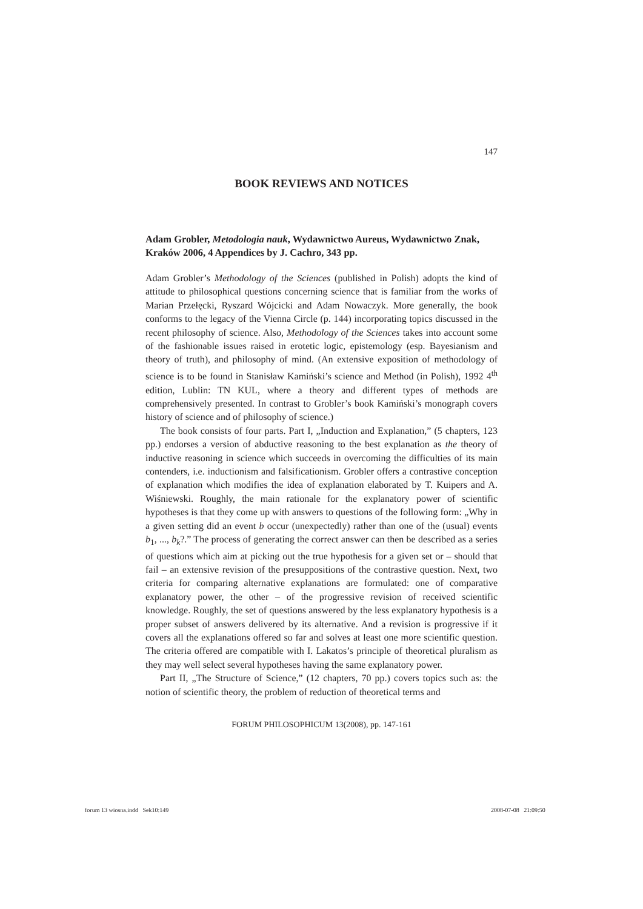147
BOOK REVIEWS AND NOTICES
Adam Grobler, Metodologia nauk, Wydawnictwo Aureus, Wydawnictwo Znak, Kraków 2006, 4 Appendices by J. Cachro, 343 pp.
Adam Grobler’s Methodology of the Sciences (published in Polish) adopts the kind of attitude to philosophical questions concerning science that is familiar from the works of Marian Przełęcki, Ryszard Wójcicki and Adam Nowaczyk. More generally, the book conforms to the legacy of the Vienna Circle (p. 144) incorporating topics discussed in the recent philosophy of science. Also, Methodology of the Sciences takes into account some of the fashionable issues raised in erotetic logic, epistemology (esp. Bayesianism and theory of truth), and philosophy of mind. (An extensive exposition of methodology of science is to be found in Stanisław Kamiński’s science and Method (in Polish), 1992 4<sup>th</sup> edition, Lublin: TN KUL, where a theory and different types of methods are comprehensively presented. In contrast to Grobler’s book Kamiński’s monograph covers history of science and of philosophy of science.)
The book consists of four parts. Part I, „Induction and Explanation,” (5 chapters, 123 pp.) endorses a version of abductive reasoning to the best explanation as the theory of inductive reasoning in science which succeeds in overcoming the difficulties of its main contenders, i.e. inductionism and falsificationism. Grobler offers a contrastive conception of explanation which modifies the idea of explanation elaborated by T. Kuipers and A. Wiśniewski. Roughly, the main rationale for the explanatory power of scientific hypotheses is that they come up with answers to questions of the following form: „Why in a given setting did an event b occur (unexpectedly) rather than one of the (usual) events b<sub>1</sub>, ..., b<sub>k</sub>?.” The process of generating the correct answer can then be described as a series of questions which aim at picking out the true hypothesis for a given set or – should that fail – an extensive revision of the presuppositions of the contrastive question. Next, two criteria for comparing alternative explanations are formulated: one of comparative explanatory power, the other – of the progressive revision of received scientific knowledge. Roughly, the set of questions answered by the less explanatory hypothesis is a proper subset of answers delivered by its alternative. And a revision is progressive if it covers all the explanations offered so far and solves at least one more scientific question. The criteria offered are compatible with I. Lakatos’s principle of theoretical pluralism as they may well select several hypotheses having the same explanatory power.
Part II, „The Structure of Science,” (12 chapters, 70 pp.) covers topics such as: the notion of scientific theory, the problem of reduction of theoretical terms and
FORUM PHILOSOPHICUM 13(2008), pp. 147-161
forum 13 wiosna.indd Sek10:149
2008-07-08 21:09:50